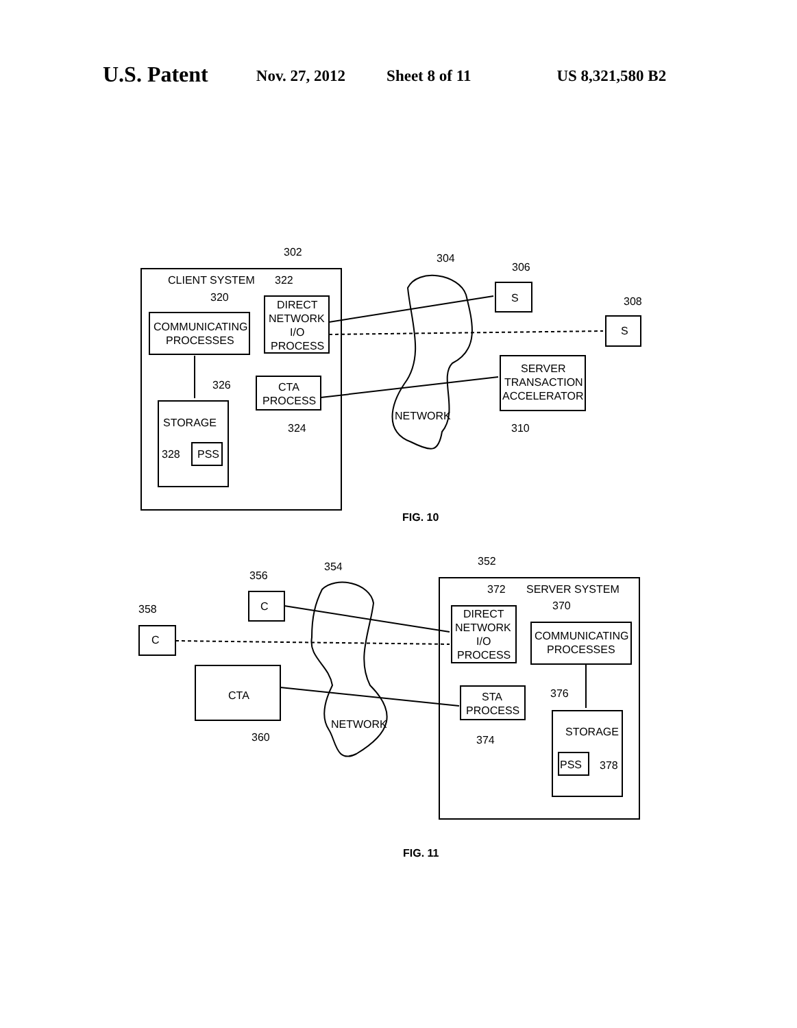U.S. Patent Nov. 27, 2012 Sheet 8 of 11 US 8,321,580 B2
302
CLIENT SYSTEM
322
320
304
306
308
DIRECT
NETWORK
I/O
PROCESS
COMMUNICATING
PROCESSES
S
S
SERVER
TRANSACTION
ACCELERATOR
326
CTA
PROCESS
324
NETWORK
310
STORAGE
328
PSS
FIG. 10
352
354
356
372
SERVER SYSTEM
370
358
DIRECT
NETWORK
I/O
PROCESS
C
C
COMMUNICATING
PROCESSES
CTA
STA
PROCESS
376
STORAGE
NETWORK
360
374
PSS
378
FIG. 11